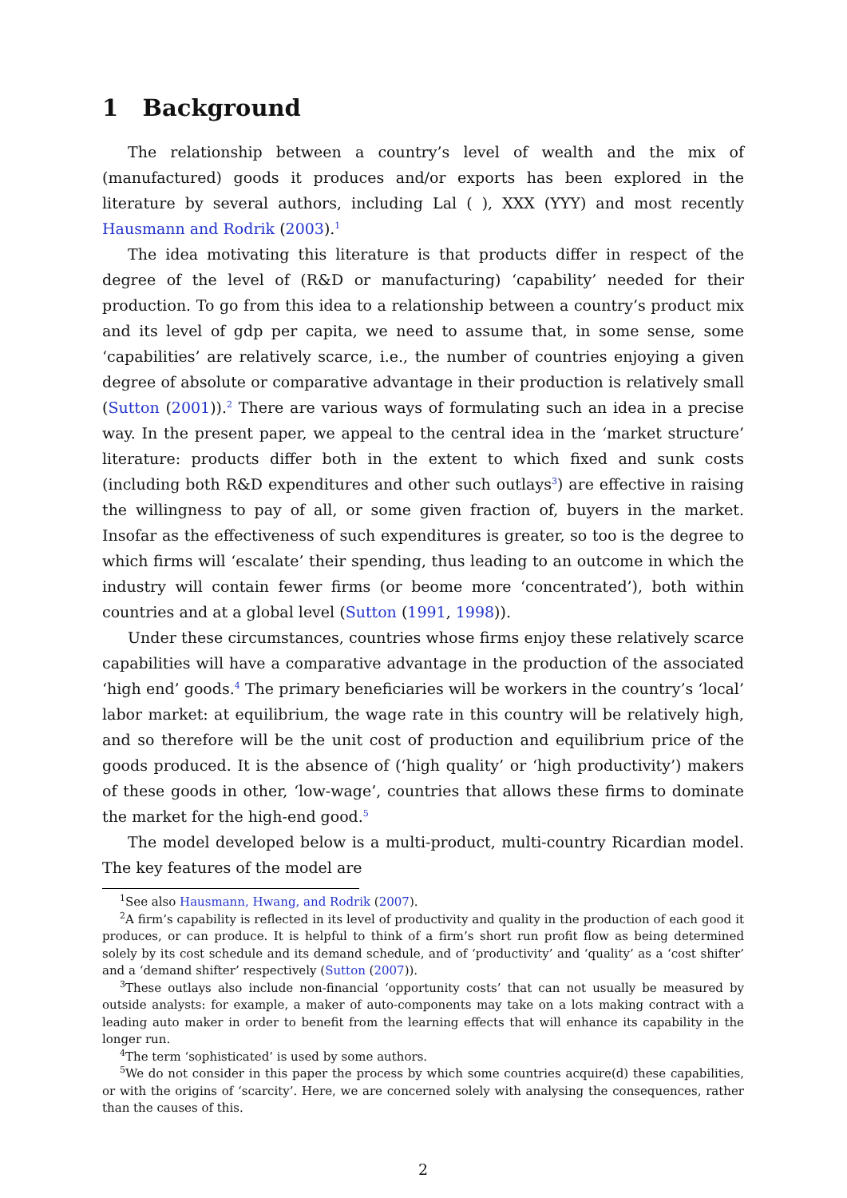1 Background
The relationship between a country’s level of wealth and the mix of (manufactured) goods it produces and/or exports has been explored in the literature by several authors, including Lal ( ), XXX (YYY) and most recently Hausmann and Rodrik (2003).<sup>1</sup>
The idea motivating this literature is that products differ in respect of the degree of the level of (R&D or manufacturing) ‘capability’ needed for their production. To go from this idea to a relationship between a country’s product mix and its level of gdp per capita, we need to assume that, in some sense, some ‘capabilities’ are relatively scarce, i.e., the number of countries enjoying a given degree of absolute or comparative advantage in their production is relatively small (Sutton (2001)).<sup>2</sup> There are various ways of formulating such an idea in a precise way. In the present paper, we appeal to the central idea in the ‘market structure’ literature: products differ both in the extent to which fixed and sunk costs (including both R&D expenditures and other such outlays<sup>3</sup>) are effective in raising the willingness to pay of all, or some given fraction of, buyers in the market. Insofar as the effectiveness of such expenditures is greater, so too is the degree to which firms will ‘escalate’ their spending, thus leading to an outcome in which the industry will contain fewer firms (or beome more ‘concentrated’), both within countries and at a global level (Sutton (1991, 1998)).
Under these circumstances, countries whose firms enjoy these relatively scarce capabilities will have a comparative advantage in the production of the associated ‘high end’ goods.<sup>4</sup> The primary beneficiaries will be workers in the country’s ‘local’ labor market: at equilibrium, the wage rate in this country will be relatively high, and so therefore will be the unit cost of production and equilibrium price of the goods produced. It is the absence of (‘high quality’ or ‘high productivity’) makers of these goods in other, ‘low-wage’, countries that allows these firms to dominate the market for the high-end good.<sup>5</sup>
The model developed below is a multi-product, multi-country Ricardian model. The key features of the model are
<sup>1</sup> See also Hausmann, Hwang, and Rodrik (2007).
<sup>2</sup> A firm’s capability is reflected in its level of productivity and quality in the production of each good it produces, or can produce. It is helpful to think of a firm’s short run profit flow as being determined solely by its cost schedule and its demand schedule, and of ‘productivity’ and ‘quality’ as a ‘cost shifter’ and a ‘demand shifter’ respectively (Sutton (2007)).
<sup>3</sup> These outlays also include non-financial ‘opportunity costs’ that can not usually be measured by outside analysts: for example, a maker of auto-components may take on a lots making contract with a leading auto maker in order to benefit from the learning effects that will enhance its capability in the longer run.
<sup>4</sup> The term ‘sophisticated’ is used by some authors.
<sup>5</sup> We do not consider in this paper the process by which some countries acquire(d) these capabilities, or with the origins of ‘scarcity’. Here, we are concerned solely with analysing the consequences, rather than the causes of this.
2